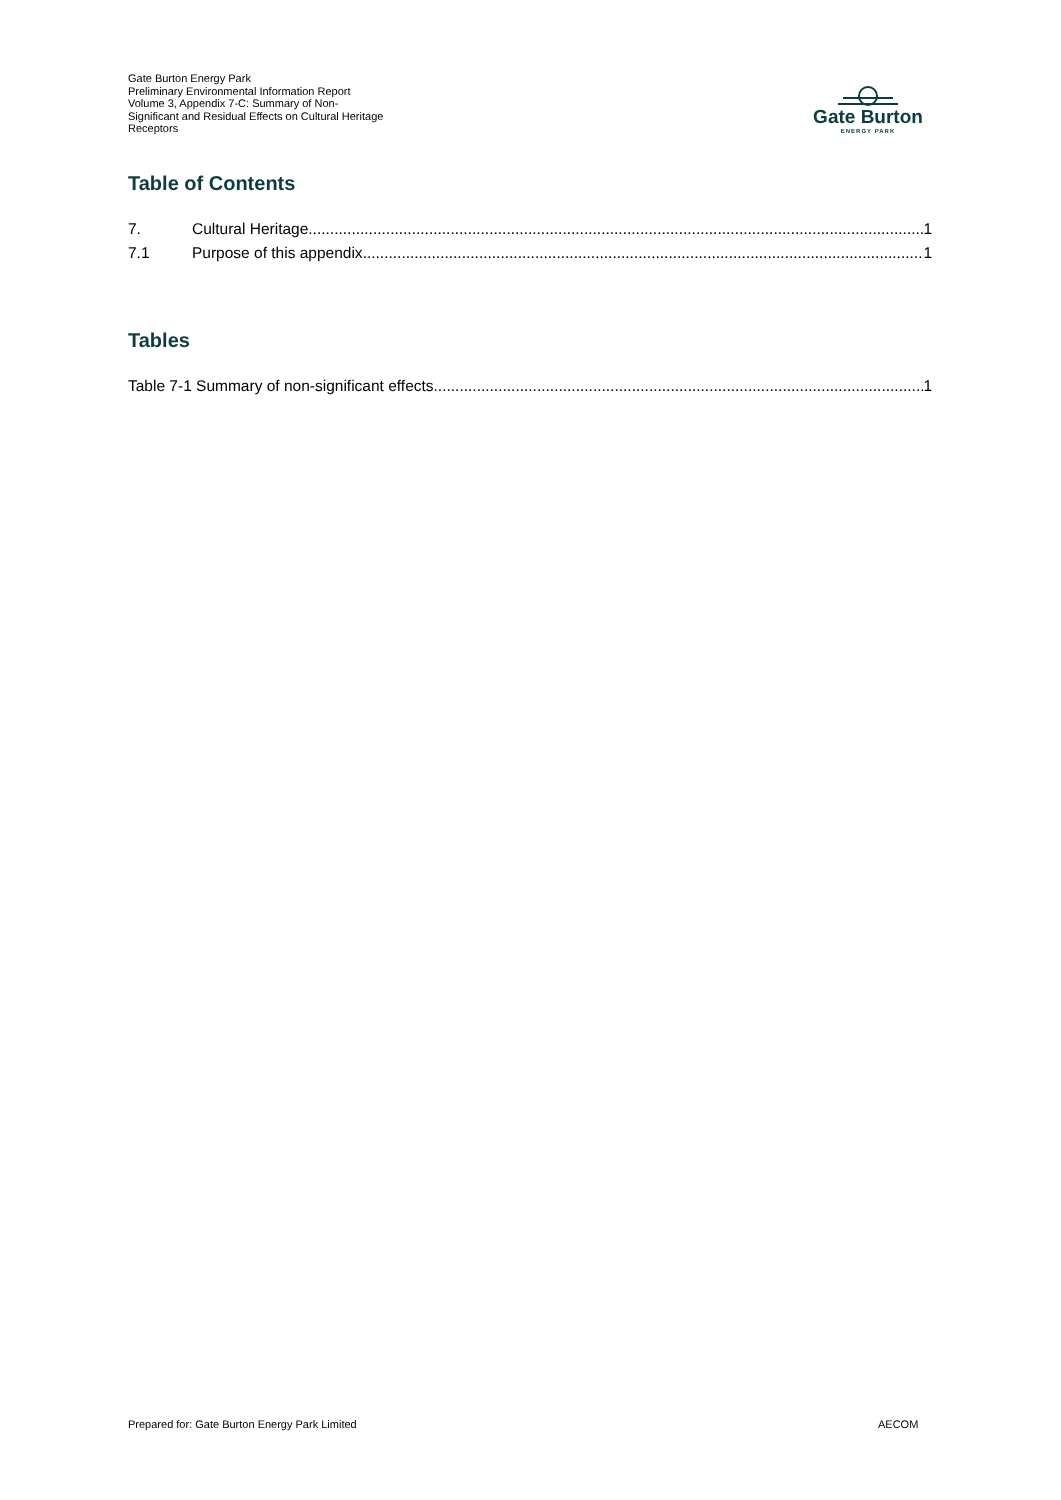Gate Burton Energy Park
Preliminary Environmental Information Report
Volume 3, Appendix 7-C: Summary of Non-Significant and Residual Effects on Cultural Heritage Receptors
Gate Burton
ENERGY PARK
Table of Contents
7. Cultural Heritage 1
7.1 Purpose of this appendix 1
Tables
Table 7-1 Summary of non-significant effects 1
Prepared for: Gate Burton Energy Park Limited
AECOM